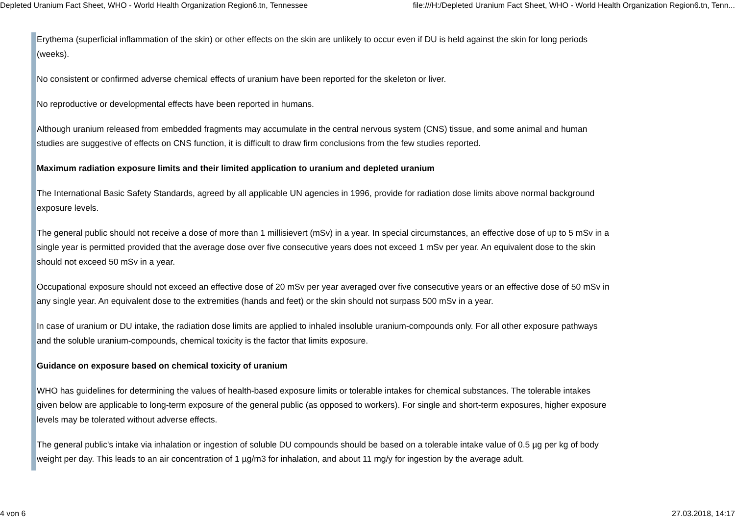Depleted Uranium Fact Sheet, WHO - World Health Organization Region6.tn, Tennessee file:///H:/Depleted Uranium Fact Sheet, WHO - World Health Organization Region6.tn, Tenn...
Erythema (superficial inflammation of the skin) or other effects on the skin are unlikely to occur even if DU is held against the skin for long periods (weeks).
No consistent or confirmed adverse chemical effects of uranium have been reported for the skeleton or liver.
No reproductive or developmental effects have been reported in humans.
Although uranium released from embedded fragments may accumulate in the central nervous system (CNS) tissue, and some animal and human studies are suggestive of effects on CNS function, it is difficult to draw firm conclusions from the few studies reported.
Maximum radiation exposure limits and their limited application to uranium and depleted uranium
The International Basic Safety Standards, agreed by all applicable UN agencies in 1996, provide for radiation dose limits above normal background exposure levels.
The general public should not receive a dose of more than 1 millisievert (mSv) in a year. In special circumstances, an effective dose of up to 5 mSv in a single year is permitted provided that the average dose over five consecutive years does not exceed 1 mSv per year. An equivalent dose to the skin should not exceed 50 mSv in a year.
Occupational exposure should not exceed an effective dose of 20 mSv per year averaged over five consecutive years or an effective dose of 50 mSv in any single year. An equivalent dose to the extremities (hands and feet) or the skin should not surpass 500 mSv in a year.
In case of uranium or DU intake, the radiation dose limits are applied to inhaled insoluble uranium-compounds only. For all other exposure pathways and the soluble uranium-compounds, chemical toxicity is the factor that limits exposure.
Guidance on exposure based on chemical toxicity of uranium
WHO has guidelines for determining the values of health-based exposure limits or tolerable intakes for chemical substances. The tolerable intakes given below are applicable to long-term exposure of the general public (as opposed to workers). For single and short-term exposures, higher exposure levels may be tolerated without adverse effects.
The general public's intake via inhalation or ingestion of soluble DU compounds should be based on a tolerable intake value of 0.5 µg per kg of body weight per day. This leads to an air concentration of 1 µg/m3 for inhalation, and about 11 mg/y for ingestion by the average adult.
4 von 6 27.03.2018, 14:17